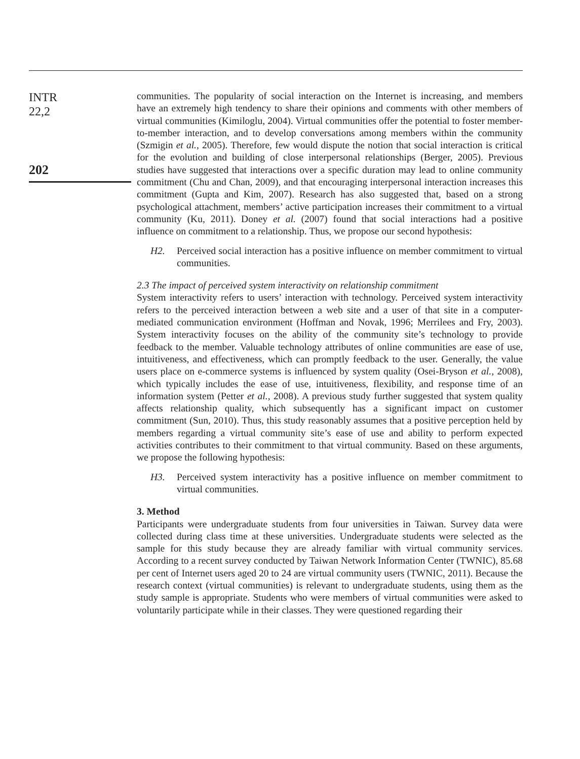INTR
22,2
202
communities. The popularity of social interaction on the Internet is increasing, and members have an extremely high tendency to share their opinions and comments with other members of virtual communities (Kimiloglu, 2004). Virtual communities offer the potential to foster member-to-member interaction, and to develop conversations among members within the community (Szmigin et al., 2005). Therefore, few would dispute the notion that social interaction is critical for the evolution and building of close interpersonal relationships (Berger, 2005). Previous studies have suggested that interactions over a specific duration may lead to online community commitment (Chu and Chan, 2009), and that encouraging interpersonal interaction increases this commitment (Gupta and Kim, 2007). Research has also suggested that, based on a strong psychological attachment, members’ active participation increases their commitment to a virtual community (Ku, 2011). Doney et al. (2007) found that social interactions had a positive influence on commitment to a relationship. Thus, we propose our second hypothesis:
H2. Perceived social interaction has a positive influence on member commitment to virtual communities.
2.3 The impact of perceived system interactivity on relationship commitment
System interactivity refers to users’ interaction with technology. Perceived system interactivity refers to the perceived interaction between a web site and a user of that site in a computer-mediated communication environment (Hoffman and Novak, 1996; Merrilees and Fry, 2003). System interactivity focuses on the ability of the community site’s technology to provide feedback to the member. Valuable technology attributes of online communities are ease of use, intuitiveness, and effectiveness, which can promptly feedback to the user. Generally, the value users place on e-commerce systems is influenced by system quality (Osei-Bryson et al., 2008), which typically includes the ease of use, intuitiveness, flexibility, and response time of an information system (Petter et al., 2008). A previous study further suggested that system quality affects relationship quality, which subsequently has a significant impact on customer commitment (Sun, 2010). Thus, this study reasonably assumes that a positive perception held by members regarding a virtual community site’s ease of use and ability to perform expected activities contributes to their commitment to that virtual community. Based on these arguments, we propose the following hypothesis:
H3. Perceived system interactivity has a positive influence on member commitment to virtual communities.
3. Method
Participants were undergraduate students from four universities in Taiwan. Survey data were collected during class time at these universities. Undergraduate students were selected as the sample for this study because they are already familiar with virtual community services. According to a recent survey conducted by Taiwan Network Information Center (TWNIC), 85.68 per cent of Internet users aged 20 to 24 are virtual community users (TWNIC, 2011). Because the research context (virtual communities) is relevant to undergraduate students, using them as the study sample is appropriate. Students who were members of virtual communities were asked to voluntarily participate while in their classes. They were questioned regarding their